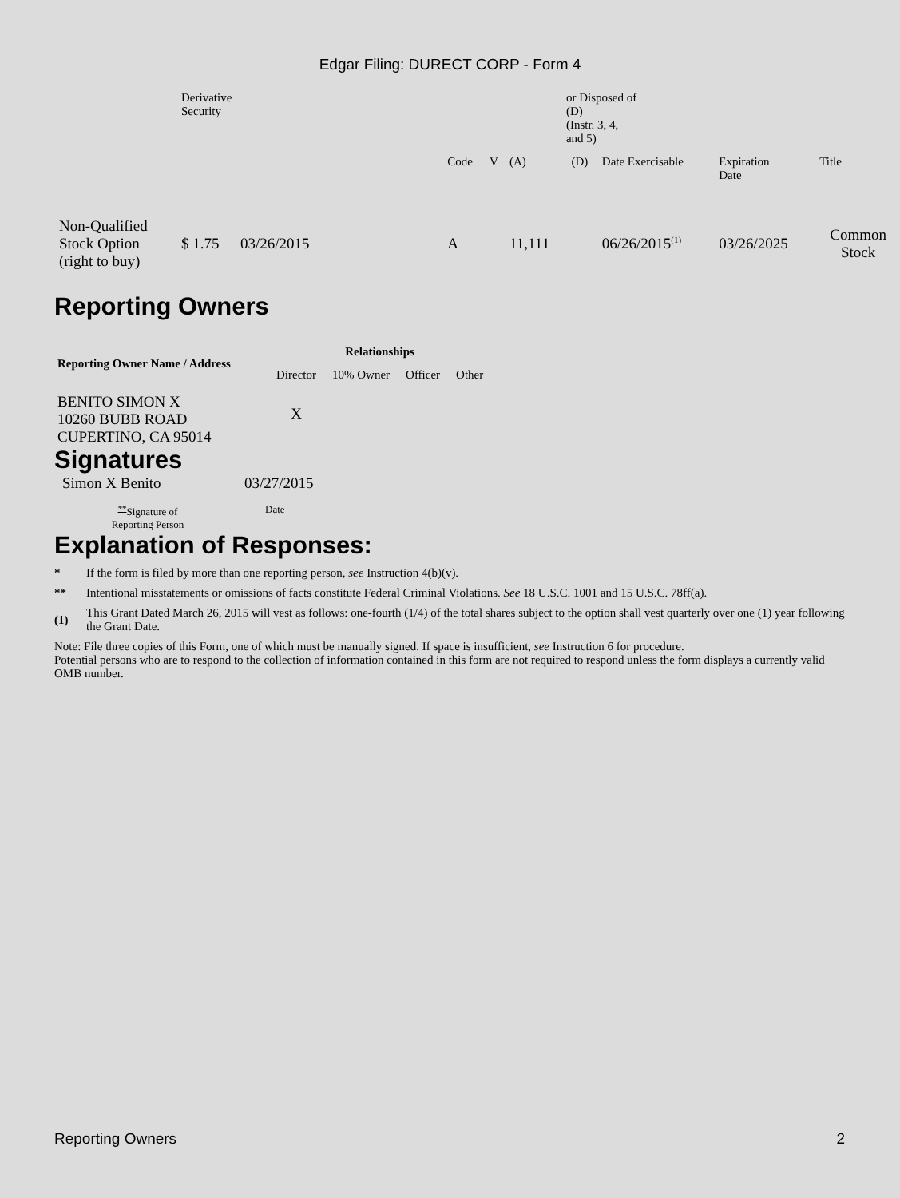Edgar Filing: DURECT CORP - Form 4
| | Derivative Security | | | | | or Disposed of (D) (Instr. 3, 4, and 5) | | | | | |
| | | | | | Code | V | (A) | (D) | Date Exercisable | Expiration Date | Title |
| Non-Qualified Stock Option (right to buy) | $ 1.75 | 03/26/2015 | | | A | | 11,111 | | 06/26/2015<sup>(1)</sup> | 03/26/2025 | Common Stock |
Reporting Owners
| Reporting Owner Name / Address | Relationships | | | |
| --- | --- | --- | --- | --- |
| | Director | 10% Owner | Officer | Other |
| BENITO SIMON X 10260 BUBB ROAD CUPERTINO, CA 95014 | X | | | |
Signatures
| Simon X Benito | 03/27/2015 |
| <sup>**</sup> Signature of Reporting Person | Date |
Explanation of Responses:
* If the form is filed by more than one reporting person, see Instruction 4(b)(v).
** Intentional misstatements or omissions of facts constitute Federal Criminal Violations. See 18 U.S.C. 1001 and 15 U.S.C. 78ff(a).
(1) This Grant Dated March 26, 2015 will vest as follows: one-fourth (1/4) of the total shares subject to the option shall vest quarterly over one (1) year following the Grant Date.
Note: File three copies of this Form, one of which must be manually signed. If space is insufficient, see Instruction 6 for procedure.
Potential persons who are to respond to the collection of information contained in this form are not required to respond unless the form displays a currently valid OMB number.
Reporting Owners 2